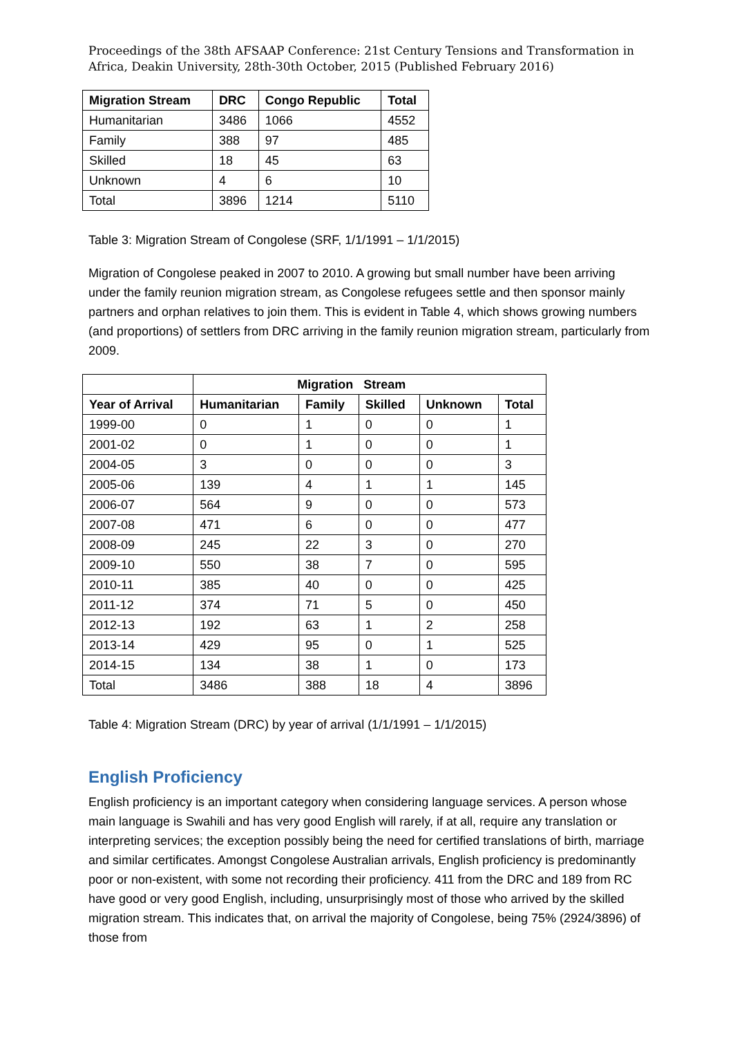Proceedings of the 38th AFSAAP Conference: 21st Century Tensions and Transformation in Africa, Deakin University, 28th-30th October, 2015 (Published February 2016)
| Migration Stream | DRC | Congo Republic | Total |
| --- | --- | --- | --- |
| Humanitarian | 3486 | 1066 | 4552 |
| Family | 388 | 97 | 485 |
| Skilled | 18 | 45 | 63 |
| Unknown | 4 | 6 | 10 |
| Total | 3896 | 1214 | 5110 |
Table 3: Migration Stream of Congolese (SRF, 1/1/1991 – 1/1/2015)
Migration of Congolese peaked in 2007 to 2010. A growing but small number have been arriving under the family reunion migration stream, as Congolese refugees settle and then sponsor mainly partners and orphan relatives to join them. This is evident in Table 4, which shows growing numbers (and proportions) of settlers from DRC arriving in the family reunion migration stream, particularly from 2009.
| | Migration Stream | | | | |
| --- | --- | --- | --- | --- | --- |
| Year of Arrival | Humanitarian | Family | Skilled | Unknown | Total |
| 1999-00 | 0 | 1 | 0 | 0 | 1 |
| 2001-02 | 0 | 1 | 0 | 0 | 1 |
| 2004-05 | 3 | 0 | 0 | 0 | 3 |
| 2005-06 | 139 | 4 | 1 | 1 | 145 |
| 2006-07 | 564 | 9 | 0 | 0 | 573 |
| 2007-08 | 471 | 6 | 0 | 0 | 477 |
| 2008-09 | 245 | 22 | 3 | 0 | 270 |
| 2009-10 | 550 | 38 | 7 | 0 | 595 |
| 2010-11 | 385 | 40 | 0 | 0 | 425 |
| 2011-12 | 374 | 71 | 5 | 0 | 450 |
| 2012-13 | 192 | 63 | 1 | 2 | 258 |
| 2013-14 | 429 | 95 | 0 | 1 | 525 |
| 2014-15 | 134 | 38 | 1 | 0 | 173 |
| Total | 3486 | 388 | 18 | 4 | 3896 |
Table 4: Migration Stream (DRC) by year of arrival (1/1/1991 – 1/1/2015)
English Proficiency
English proficiency is an important category when considering language services. A person whose main language is Swahili and has very good English will rarely, if at all, require any translation or interpreting services; the exception possibly being the need for certified translations of birth, marriage and similar certificates. Amongst Congolese Australian arrivals, English proficiency is predominantly poor or non-existent, with some not recording their proficiency. 411 from the DRC and 189 from RC have good or very good English, including, unsurprisingly most of those who arrived by the skilled migration stream. This indicates that, on arrival the majority of Congolese, being 75% (2924/3896) of those from